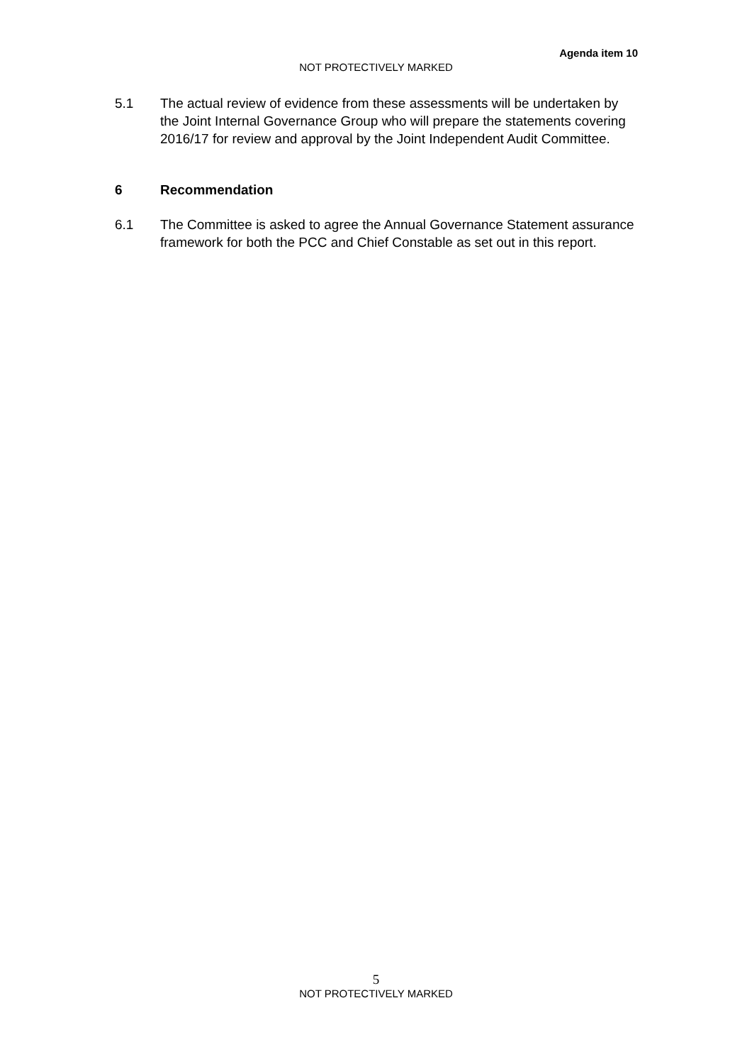Agenda item 10
NOT PROTECTIVELY MARKED
5.1 The actual review of evidence from these assessments will be undertaken by the Joint Internal Governance Group who will prepare the statements covering 2016/17 for review and approval by the Joint Independent Audit Committee.
6 Recommendation
6.1 The Committee is asked to agree the Annual Governance Statement assurance framework for both the PCC and Chief Constable as set out in this report.
5
NOT PROTECTIVELY MARKED